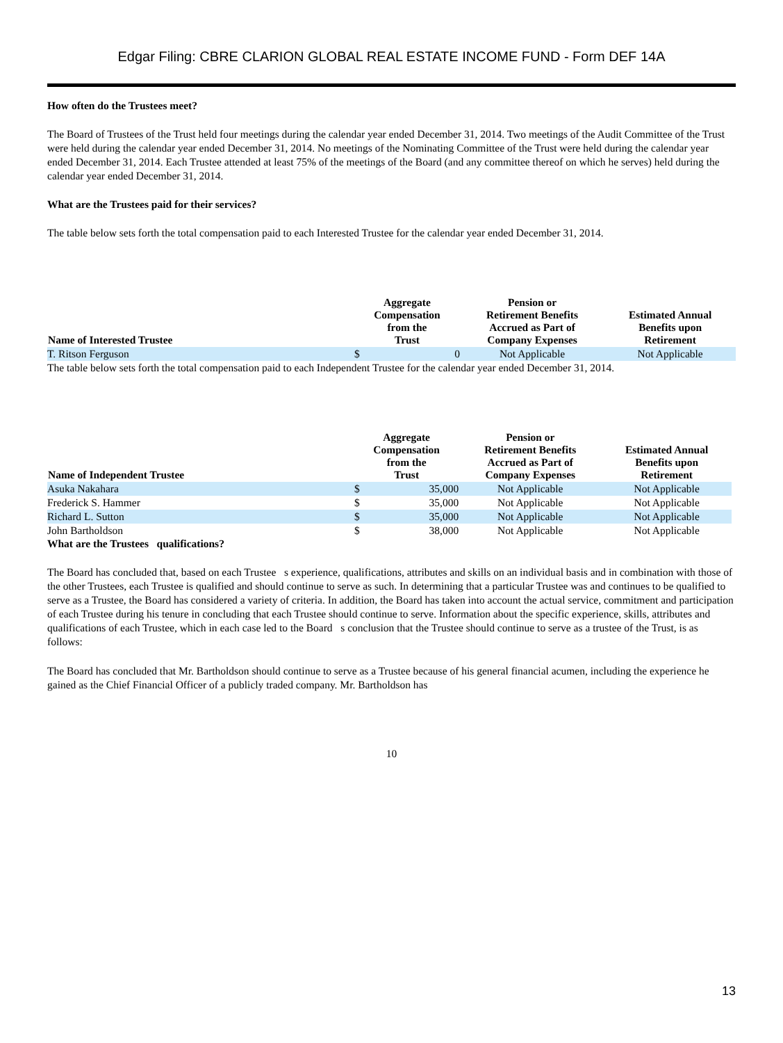Edgar Filing: CBRE CLARION GLOBAL REAL ESTATE INCOME FUND - Form DEF 14A
How often do the Trustees meet?
The Board of Trustees of the Trust held four meetings during the calendar year ended December 31, 2014. Two meetings of the Audit Committee of the Trust were held during the calendar year ended December 31, 2014. No meetings of the Nominating Committee of the Trust were held during the calendar year ended December 31, 2014. Each Trustee attended at least 75% of the meetings of the Board (and any committee thereof on which he serves) held during the calendar year ended December 31, 2014.
What are the Trustees paid for their services?
The table below sets forth the total compensation paid to each Interested Trustee for the calendar year ended December 31, 2014.
| Name of Interested Trustee | Aggregate Compensation from the Trust | | Pension or Retirement Benefits Accrued as Part of Company Expenses | Estimated Annual Benefits upon Retirement |
| --- | --- | --- | --- | --- |
| T. Ritson Ferguson | $ | 0 | Not Applicable | Not Applicable |
The table below sets forth the total compensation paid to each Independent Trustee for the calendar year ended December 31, 2014.
| Name of Independent Trustee | Aggregate Compensation from the Trust | | Pension or Retirement Benefits Accrued as Part of Company Expenses | Estimated Annual Benefits upon Retirement |
| --- | --- | --- | --- | --- |
| Asuka Nakahara | $ | 35,000 | Not Applicable | Not Applicable |
| Frederick S. Hammer | $ | 35,000 | Not Applicable | Not Applicable |
| Richard L. Sutton | $ | 35,000 | Not Applicable | Not Applicable |
| John Bartholdson | $ | 38,000 | Not Applicable | Not Applicable |
What are the Trustees qualifications?
The Board has concluded that, based on each Trustee s experience, qualifications, attributes and skills on an individual basis and in combination with those of the other Trustees, each Trustee is qualified and should continue to serve as such. In determining that a particular Trustee was and continues to be qualified to serve as a Trustee, the Board has considered a variety of criteria. In addition, the Board has taken into account the actual service, commitment and participation of each Trustee during his tenure in concluding that each Trustee should continue to serve. Information about the specific experience, skills, attributes and qualifications of each Trustee, which in each case led to the Board s conclusion that the Trustee should continue to serve as a trustee of the Trust, is as follows:
The Board has concluded that Mr. Bartholdson should continue to serve as a Trustee because of his general financial acumen, including the experience he gained as the Chief Financial Officer of a publicly traded company. Mr. Bartholdson has
10
13